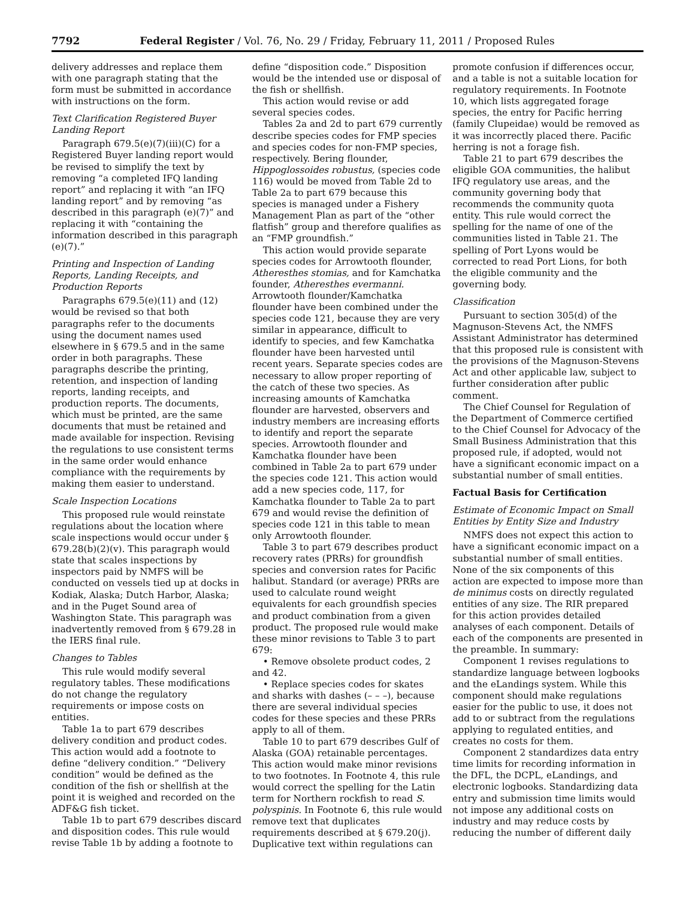7792 Federal Register / Vol. 76, No. 29 / Friday, February 11, 2011 / Proposed Rules
delivery addresses and replace them with one paragraph stating that the form must be submitted in accordance with instructions on the form.
Text Clarification Registered Buyer Landing Report
Paragraph 679.5(e)(7)(iii)(C) for a Registered Buyer landing report would be revised to simplify the text by removing “a completed IFQ landing report” and replacing it with “an IFQ landing report” and by removing “as described in this paragraph (e)(7)” and replacing it with “containing the information described in this paragraph (e)(7).”
Printing and Inspection of Landing Reports, Landing Receipts, and Production Reports
Paragraphs 679.5(e)(11) and (12) would be revised so that both paragraphs refer to the documents using the document names used elsewhere in § 679.5 and in the same order in both paragraphs. These paragraphs describe the printing, retention, and inspection of landing reports, landing receipts, and production reports. The documents, which must be printed, are the same documents that must be retained and made available for inspection. Revising the regulations to use consistent terms in the same order would enhance compliance with the requirements by making them easier to understand.
Scale Inspection Locations
This proposed rule would reinstate regulations about the location where scale inspections would occur under § 679.28(b)(2)(v). This paragraph would state that scales inspections by inspectors paid by NMFS will be conducted on vessels tied up at docks in Kodiak, Alaska; Dutch Harbor, Alaska; and in the Puget Sound area of Washington State. This paragraph was inadvertently removed from § 679.28 in the IERS final rule.
Changes to Tables
This rule would modify several regulatory tables. These modifications do not change the regulatory requirements or impose costs on entities.
Table 1a to part 679 describes delivery condition and product codes. This action would add a footnote to define “delivery condition.” “Delivery condition” would be defined as the condition of the fish or shellfish at the point it is weighed and recorded on the ADF&G fish ticket.
Table 1b to part 679 describes discard and disposition codes. This rule would revise Table 1b by adding a footnote to
define “disposition code.” Disposition would be the intended use or disposal of the fish or shellfish.
This action would revise or add several species codes.
Tables 2a and 2d to part 679 currently describe species codes for FMP species and species codes for non-FMP species, respectively. Bering flounder, Hippoglossoides robustus, (species code 116) would be moved from Table 2d to Table 2a to part 679 because this species is managed under a Fishery Management Plan as part of the “other flatfish” group and therefore qualifies as an “FMP groundfish.”
This action would provide separate species codes for Arrowtooth flounder, Atheresthes stomias, and for Kamchatka founder, Atheresthes evermanni. Arrowtooth flounder/Kamchatka flounder have been combined under the species code 121, because they are very similar in appearance, difficult to identify to species, and few Kamchatka flounder have been harvested until recent years. Separate species codes are necessary to allow proper reporting of the catch of these two species. As increasing amounts of Kamchatka flounder are harvested, observers and industry members are increasing efforts to identify and report the separate species. Arrowtooth flounder and Kamchatka flounder have been combined in Table 2a to part 679 under the species code 121. This action would add a new species code, 117, for Kamchatka flounder to Table 2a to part 679 and would revise the definition of species code 121 in this table to mean only Arrowtooth flounder.
Table 3 to part 679 describes product recovery rates (PRRs) for groundfish species and conversion rates for Pacific halibut. Standard (or average) PRRs are used to calculate round weight equivalents for each groundfish species and product combination from a given product. The proposed rule would make these minor revisions to Table 3 to part 679:
• Remove obsolete product codes, 2 and 42.
• Replace species codes for skates and sharks with dashes (– – –), because there are several individual species codes for these species and these PRRs apply to all of them.
Table 10 to part 679 describes Gulf of Alaska (GOA) retainable percentages. This action would make minor revisions to two footnotes. In Footnote 4, this rule would correct the spelling for the Latin term for Northern rockfish to read S. polyspinis. In Footnote 6, this rule would remove text that duplicates requirements described at § 679.20(j). Duplicative text within regulations can
promote confusion if differences occur, and a table is not a suitable location for regulatory requirements. In Footnote 10, which lists aggregated forage species, the entry for Pacific herring (family Clupeidae) would be removed as it was incorrectly placed there. Pacific herring is not a forage fish.
Table 21 to part 679 describes the eligible GOA communities, the halibut IFQ regulatory use areas, and the community governing body that recommends the community quota entity. This rule would correct the spelling for the name of one of the communities listed in Table 21. The spelling of Port Lyons would be corrected to read Port Lions, for both the eligible community and the governing body.
Classification
Pursuant to section 305(d) of the Magnuson-Stevens Act, the NMFS Assistant Administrator has determined that this proposed rule is consistent with the provisions of the Magnuson-Stevens Act and other applicable law, subject to further consideration after public comment.
The Chief Counsel for Regulation of the Department of Commerce certified to the Chief Counsel for Advocacy of the Small Business Administration that this proposed rule, if adopted, would not have a significant economic impact on a substantial number of small entities.
Factual Basis for Certification
Estimate of Economic Impact on Small Entities by Entity Size and Industry
NMFS does not expect this action to have a significant economic impact on a substantial number of small entities. None of the six components of this action are expected to impose more than de minimus costs on directly regulated entities of any size. The RIR prepared for this action provides detailed analyses of each component. Details of each of the components are presented in the preamble. In summary:
Component 1 revises regulations to standardize language between logbooks and the eLandings system. While this component should make regulations easier for the public to use, it does not add to or subtract from the regulations applying to regulated entities, and creates no costs for them.
Component 2 standardizes data entry time limits for recording information in the DFL, the DCPL, eLandings, and electronic logbooks. Standardizing data entry and submission time limits would not impose any additional costs on industry and may reduce costs by reducing the number of different daily